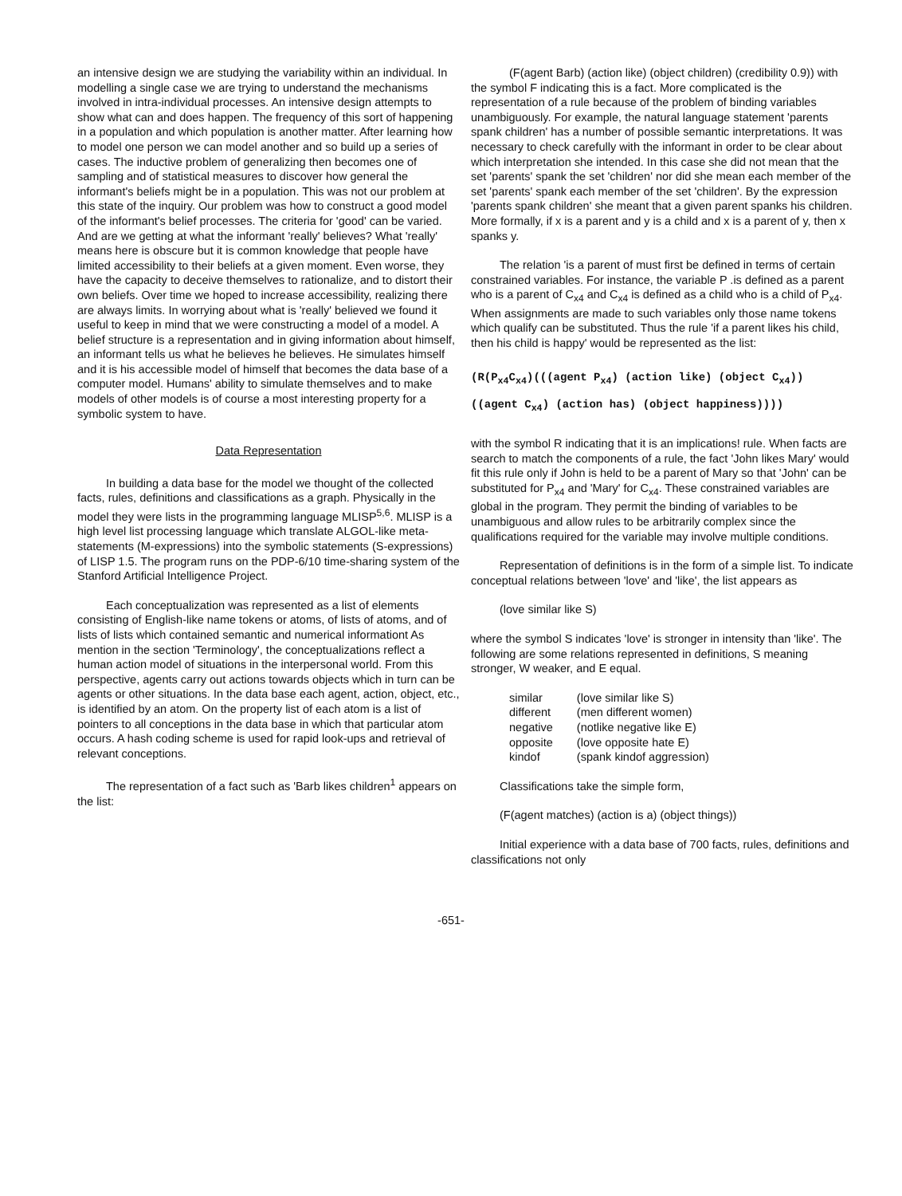an intensive design we are studying the variability within an individual. In modelling a single case we are trying to understand the mechanisms involved in intra-individual processes. An intensive design attempts to show what can and does happen. The frequency of this sort of happening in a population and which population is another matter. After learning how to model one person we can model another and so build up a series of cases. The inductive problem of generalizing then becomes one of sampling and of statistical measures to discover how general the informant's beliefs might be in a population. This was not our problem at this state of the inquiry. Our problem was how to construct a good model of the informant's belief processes. The criteria for 'good' can be varied. And are we getting at what the informant 'really' believes? What 'really' means here is obscure but it is common knowledge that people have limited accessibility to their beliefs at a given moment. Even worse, they have the capacity to deceive themselves to rationalize, and to distort their own beliefs. Over time we hoped to increase accessibility, realizing there are always limits. In worrying about what is 'really' believed we found it useful to keep in mind that we were constructing a model of a model. A belief structure is a representation and in giving information about himself, an informant tells us what he believes he believes. He simulates himself and it is his accessible model of himself that becomes the data base of a computer model. Humans' ability to simulate themselves and to make models of other models is of course a most interesting property for a symbolic system to have.
Data Representation
In building a data base for the model we thought of the collected facts, rules, definitions and classifications as a graph. Physically in the model they were lists in the programming language MLISP<sup>5,6</sup>. MLISP is a high level list processing language which translate ALGOL-like meta-statements (M-expressions) into the symbolic statements (S-expressions) of LISP 1.5. The program runs on the PDP-6/10 time-sharing system of the Stanford Artificial Intelligence Project.
Each conceptualization was represented as a list of elements consisting of English-like name tokens or atoms, of lists of atoms, and of lists of lists which contained semantic and numerical informationt As mention in the section 'Terminology', the conceptualizations reflect a human action model of situations in the interpersonal world. From this perspective, agents carry out actions towards objects which in turn can be agents or other situations. In the data base each agent, action, object, etc., is identified by an atom. On the property list of each atom is a list of pointers to all conceptions in the data base in which that particular atom occurs. A hash coding scheme is used for rapid look-ups and retrieval of relevant conceptions.
The representation of a fact such as 'Barb likes children<sup>1</sup> appears on the list:
(F(agent Barb) (action like) (object children) (credibility 0.9)) with the symbol F indicating this is a fact. More complicated is the representation of a rule because of the problem of binding variables unambiguously. For example, the natural language statement 'parents spank children' has a number of possible semantic interpretations. It was necessary to check carefully with the informant in order to be clear about which interpretation she intended. In this case she did not mean that the set 'parents' spank the set 'children' nor did she mean each member of the set 'parents' spank each member of the set 'children'. By the expression 'parents spank children' she meant that a given parent spanks his children. More formally, if x is a parent and y is a child and x is a parent of y, then x spanks y.
The relation 'is a parent of must first be defined in terms of certain constrained variables. For instance, the variable P .is defined as a parent who is a parent of C<sub>x4</sub> and C<sub>x4</sub> is defined as a child who is a child of P<sub>x4</sub>. When assignments are made to such variables only those name tokens which qualify can be substituted. Thus the rule 'if a parent likes his child, then his child is happy' would be represented as the list:
(R(P<sub>x4</sub>C<sub>x4</sub>)(((agent P<sub>x4</sub>) (action like) (object C<sub>x4</sub>))
((agent C<sub>x4</sub>) (action has) (object happiness))))
with the symbol R indicating that it is an implications! rule. When facts are search to match the components of a rule, the fact 'John likes Mary' would fit this rule only if John is held to be a parent of Mary so that 'John' can be substituted for P<sub>x4</sub> and 'Mary' for C<sub>x4</sub>. These constrained variables are global in the program. They permit the binding of variables to be unambiguous and allow rules to be arbitrarily complex since the qualifications required for the variable may involve multiple conditions.
Representation of definitions is in the form of a simple list. To indicate conceptual relations between 'love' and 'like', the list appears as
(love similar like S)
where the symbol S indicates 'love' is stronger in intensity than 'like'. The following are some relations represented in definitions, S meaning stronger, W weaker, and E equal.
| similar | (love similar like S) |
| different | (men different women) |
| negative | (notlike negative like E) |
| opposite | (love opposite hate E) |
| kindof | (spank kindof aggression) |
Classifications take the simple form,
(F(agent matches) (action is a) (object things))
Initial experience with a data base of 700 facts, rules, definitions and classifications not only
-651-